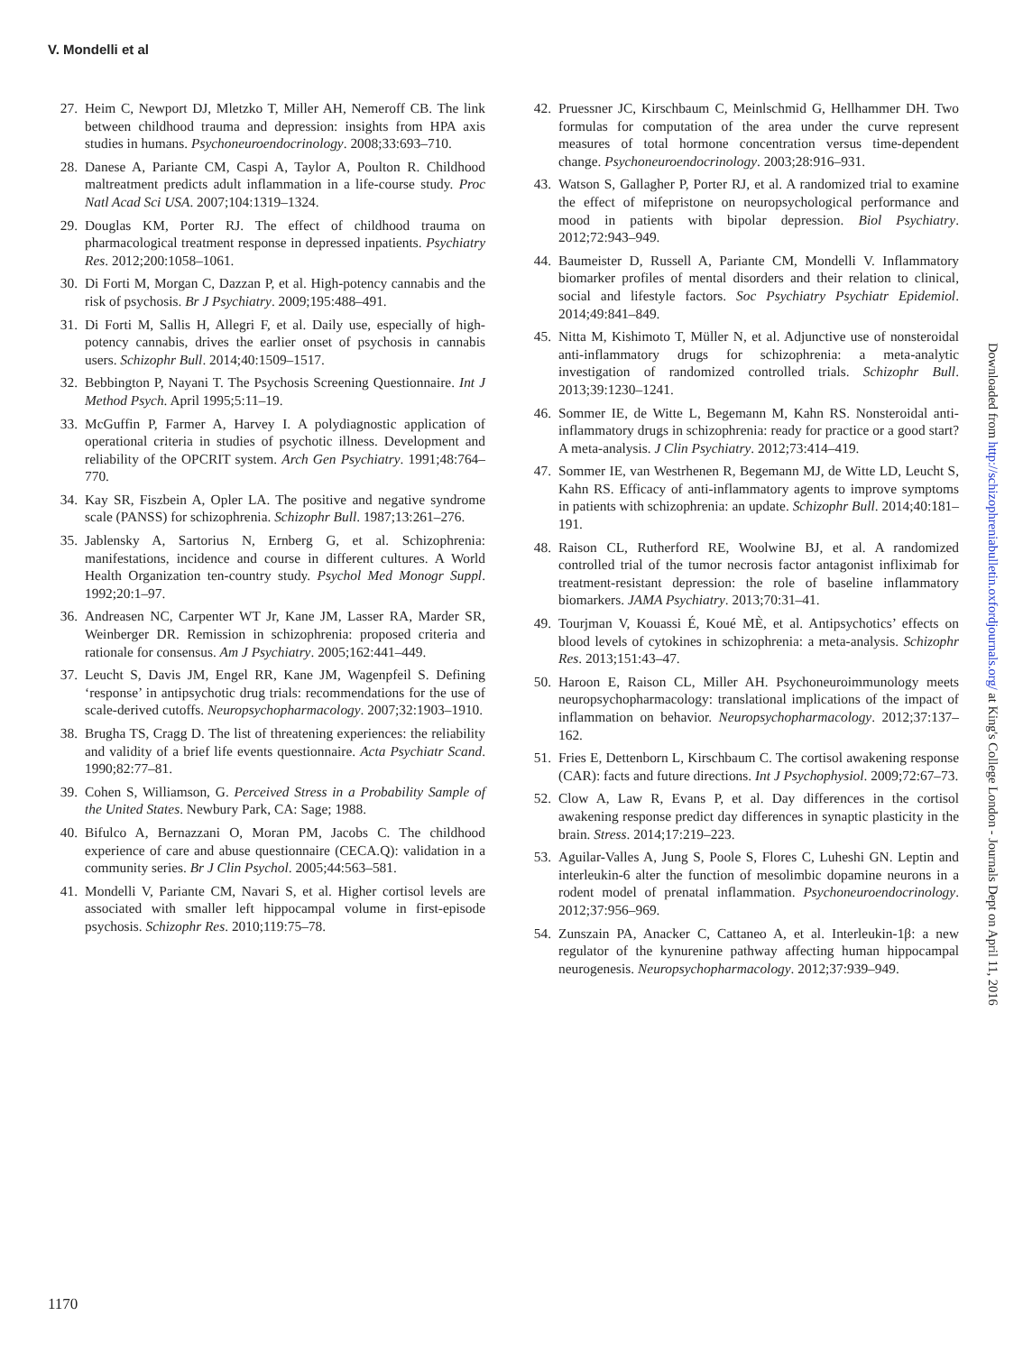V. Mondelli et al
27. Heim C, Newport DJ, Mletzko T, Miller AH, Nemeroff CB. The link between childhood trauma and depression: insights from HPA axis studies in humans. Psychoneuroendocrinology. 2008;33:693–710.
28. Danese A, Pariante CM, Caspi A, Taylor A, Poulton R. Childhood maltreatment predicts adult inflammation in a life-course study. Proc Natl Acad Sci USA. 2007;104:1319–1324.
29. Douglas KM, Porter RJ. The effect of childhood trauma on pharmacological treatment response in depressed inpatients. Psychiatry Res. 2012;200:1058–1061.
30. Di Forti M, Morgan C, Dazzan P, et al. High-potency cannabis and the risk of psychosis. Br J Psychiatry. 2009;195:488–491.
31. Di Forti M, Sallis H, Allegri F, et al. Daily use, especially of high-potency cannabis, drives the earlier onset of psychosis in cannabis users. Schizophr Bull. 2014;40:1509–1517.
32. Bebbington P, Nayani T. The Psychosis Screening Questionnaire. Int J Method Psych. April 1995;5:11–19.
33. McGuffin P, Farmer A, Harvey I. A polydiagnostic application of operational criteria in studies of psychotic illness. Development and reliability of the OPCRIT system. Arch Gen Psychiatry. 1991;48:764–770.
34. Kay SR, Fiszbein A, Opler LA. The positive and negative syndrome scale (PANSS) for schizophrenia. Schizophr Bull. 1987;13:261–276.
35. Jablensky A, Sartorius N, Ernberg G, et al. Schizophrenia: manifestations, incidence and course in different cultures. A World Health Organization ten-country study. Psychol Med Monogr Suppl. 1992;20:1–97.
36. Andreasen NC, Carpenter WT Jr, Kane JM, Lasser RA, Marder SR, Weinberger DR. Remission in schizophrenia: proposed criteria and rationale for consensus. Am J Psychiatry. 2005;162:441–449.
37. Leucht S, Davis JM, Engel RR, Kane JM, Wagenpfeil S. Defining ‘response’ in antipsychotic drug trials: recommendations for the use of scale-derived cutoffs. Neuropsychopharmacology. 2007;32:1903–1910.
38. Brugha TS, Cragg D. The list of threatening experiences: the reliability and validity of a brief life events questionnaire. Acta Psychiatr Scand. 1990;82:77–81.
39. Cohen S, Williamson, G. Perceived Stress in a Probability Sample of the United States. Newbury Park, CA: Sage; 1988.
40. Bifulco A, Bernazzani O, Moran PM, Jacobs C. The childhood experience of care and abuse questionnaire (CECA.Q): validation in a community series. Br J Clin Psychol. 2005;44:563–581.
41. Mondelli V, Pariante CM, Navari S, et al. Higher cortisol levels are associated with smaller left hippocampal volume in first-episode psychosis. Schizophr Res. 2010;119:75–78.
42. Pruessner JC, Kirschbaum C, Meinlschmid G, Hellhammer DH. Two formulas for computation of the area under the curve represent measures of total hormone concentration versus time-dependent change. Psychoneuroendocrinology. 2003;28:916–931.
43. Watson S, Gallagher P, Porter RJ, et al. A randomized trial to examine the effect of mifepristone on neuropsychological performance and mood in patients with bipolar depression. Biol Psychiatry. 2012;72:943–949.
44. Baumeister D, Russell A, Pariante CM, Mondelli V. Inflammatory biomarker profiles of mental disorders and their relation to clinical, social and lifestyle factors. Soc Psychiatry Psychiatr Epidemiol. 2014;49:841–849.
45. Nitta M, Kishimoto T, Müller N, et al. Adjunctive use of nonsteroidal anti-inflammatory drugs for schizophrenia: a meta-analytic investigation of randomized controlled trials. Schizophr Bull. 2013;39:1230–1241.
46. Sommer IE, de Witte L, Begemann M, Kahn RS. Nonsteroidal anti-inflammatory drugs in schizophrenia: ready for practice or a good start? A meta-analysis. J Clin Psychiatry. 2012;73:414–419.
47. Sommer IE, van Westrhenen R, Begemann MJ, de Witte LD, Leucht S, Kahn RS. Efficacy of anti-inflammatory agents to improve symptoms in patients with schizophrenia: an update. Schizophr Bull. 2014;40:181–191.
48. Raison CL, Rutherford RE, Woolwine BJ, et al. A randomized controlled trial of the tumor necrosis factor antagonist infliximab for treatment-resistant depression: the role of baseline inflammatory biomarkers. JAMA Psychiatry. 2013;70:31–41.
49. Tourjman V, Kouassi É, Koué MÈ, et al. Antipsychotics’ effects on blood levels of cytokines in schizophrenia: a meta-analysis. Schizophr Res. 2013;151:43–47.
50. Haroon E, Raison CL, Miller AH. Psychoneuroimmunology meets neuropsychopharmacology: translational implications of the impact of inflammation on behavior. Neuropsychopharmacology. 2012;37:137–162.
51. Fries E, Dettenborn L, Kirschbaum C. The cortisol awakening response (CAR): facts and future directions. Int J Psychophysiol. 2009;72:67–73.
52. Clow A, Law R, Evans P, et al. Day differences in the cortisol awakening response predict day differences in synaptic plasticity in the brain. Stress. 2014;17:219–223.
53. Aguilar-Valles A, Jung S, Poole S, Flores C, Luheshi GN. Leptin and interleukin-6 alter the function of mesolimbic dopamine neurons in a rodent model of prenatal inflammation. Psychoneuroendocrinology. 2012;37:956–969.
54. Zunszain PA, Anacker C, Cattaneo A, et al. Interleukin-1β: a new regulator of the kynurenine pathway affecting human hippocampal neurogenesis. Neuropsychopharmacology. 2012;37:939–949.
Downloaded from http://schizophreniabulletin.oxfordjournals.org/ at King's College London - Journals Dept on April 11, 2016
1170